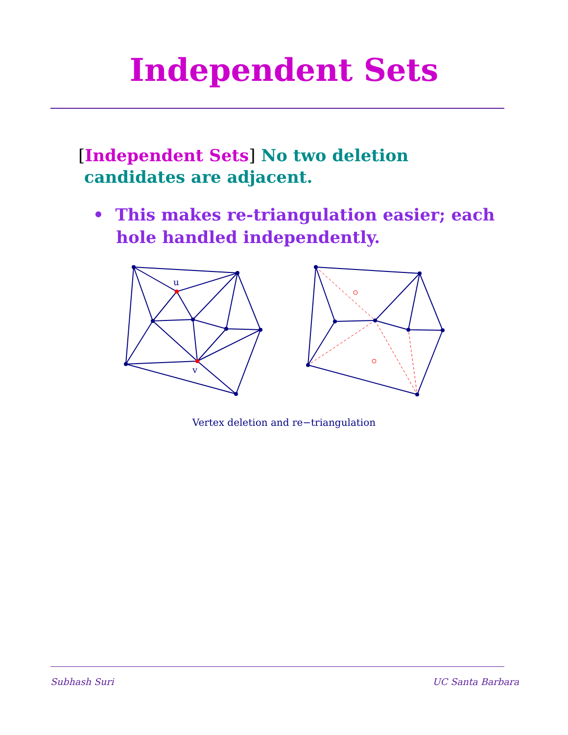Independent Sets
[Independent Sets] No two deletion
candidates are adjacent.
• This makes re-triangulation easier; each
hole handled independently.
u
v
Vertex deletion and re−triangulation
Subhash Suri UC Santa Barbara